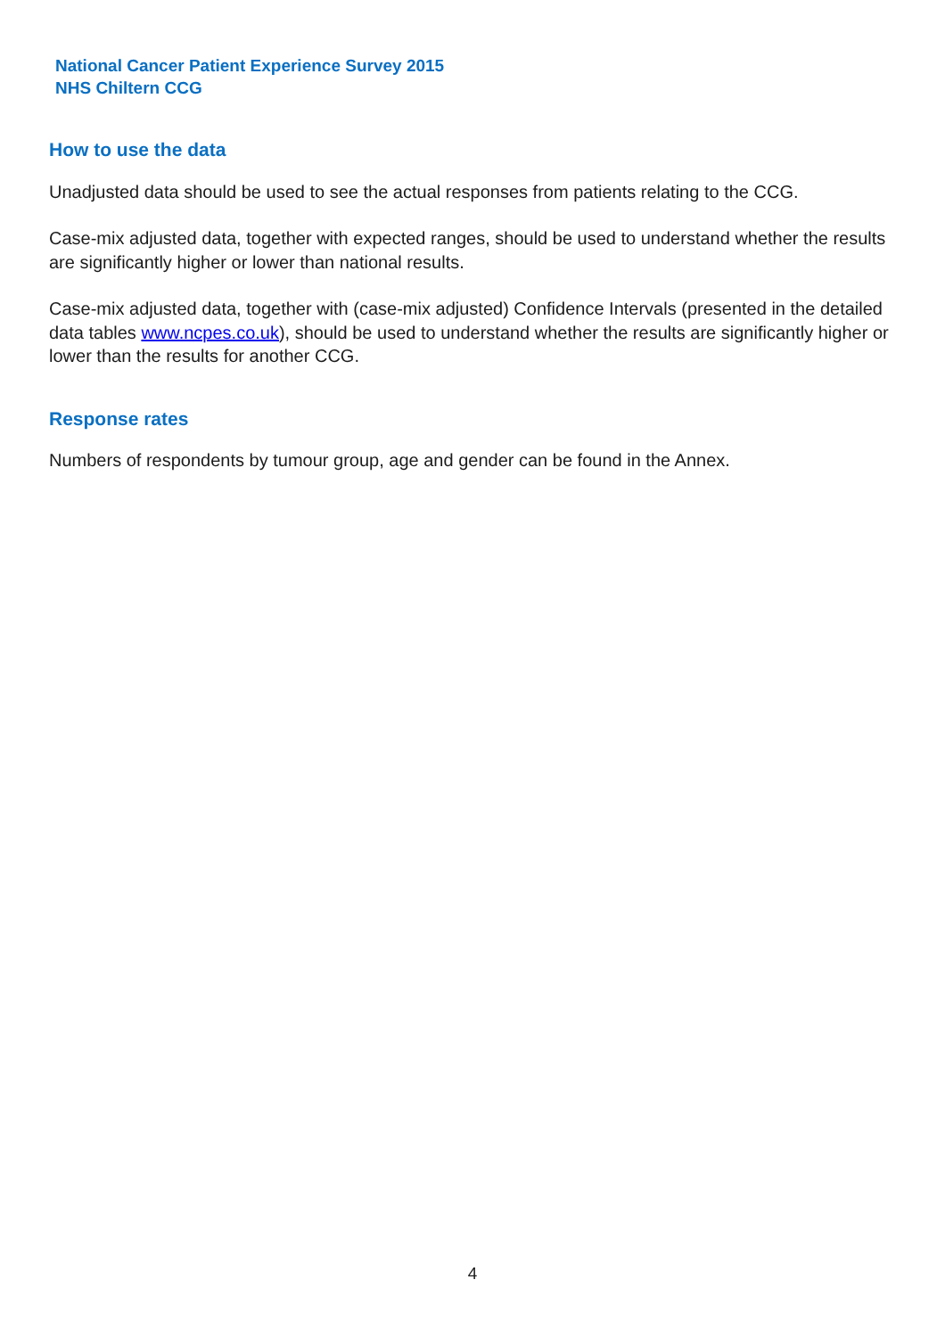National Cancer Patient Experience Survey 2015
NHS Chiltern CCG
How to use the data
Unadjusted data should be used to see the actual responses from patients relating to the CCG.
Case-mix adjusted data, together with expected ranges, should be used to understand whether the results are significantly higher or lower than national results.
Case-mix adjusted data, together with (case-mix adjusted) Confidence Intervals (presented in the detailed data tables www.ncpes.co.uk), should be used to understand whether the results are significantly higher or lower than the results for another CCG.
Response rates
Numbers of respondents by tumour group, age and gender can be found in the Annex.
4